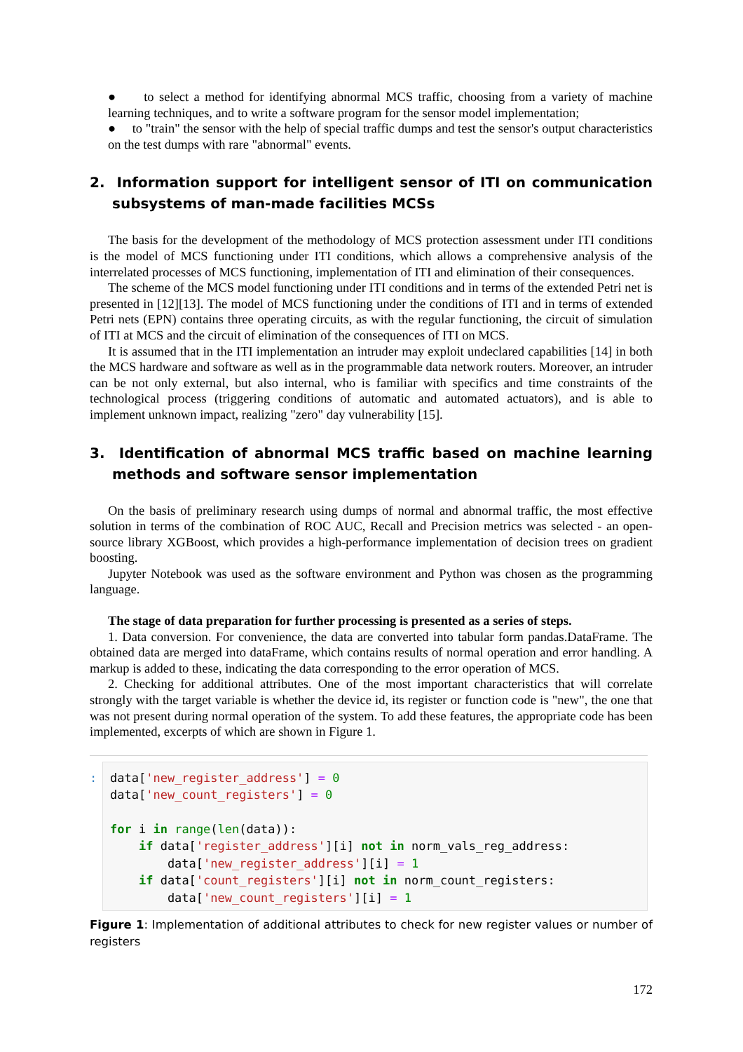● to select a method for identifying abnormal MCS traffic, choosing from a variety of machine learning techniques, and to write a software program for the sensor model implementation;
● to "train" the sensor with the help of special traffic dumps and test the sensor's output characteristics on the test dumps with rare "abnormal" events.
2. Information support for intelligent sensor of ITI on communication subsystems of man-made facilities MCSs
The basis for the development of the methodology of MCS protection assessment under ITI conditions is the model of MCS functioning under ITI conditions, which allows a comprehensive analysis of the interrelated processes of MCS functioning, implementation of ITI and elimination of their consequences.
The scheme of the MCS model functioning under ITI conditions and in terms of the extended Petri net is presented in [12][13]. The model of MCS functioning under the conditions of ITI and in terms of extended Petri nets (EPN) contains three operating circuits, as with the regular functioning, the circuit of simulation of ITI at MCS and the circuit of elimination of the consequences of ITI on MCS.
It is assumed that in the ITI implementation an intruder may exploit undeclared capabilities [14] in both the MCS hardware and software as well as in the programmable data network routers. Moreover, an intruder can be not only external, but also internal, who is familiar with specifics and time constraints of the technological process (triggering conditions of automatic and automated actuators), and is able to implement unknown impact, realizing "zero" day vulnerability [15].
3. Identification of abnormal MCS traffic based on machine learning methods and software sensor implementation
On the basis of preliminary research using dumps of normal and abnormal traffic, the most effective solution in terms of the combination of ROC AUC, Recall and Precision metrics was selected - an open-source library XGBoost, which provides a high-performance implementation of decision trees on gradient boosting.
Jupyter Notebook was used as the software environment and Python was chosen as the programming language.
The stage of data preparation for further processing is presented as a series of steps.
1. Data conversion. For convenience, the data are converted into tabular form pandas.DataFrame. The obtained data are merged into dataFrame, which contains results of normal operation and error handling. A markup is added to these, indicating the data corresponding to the error operation of MCS.
2. Checking for additional attributes. One of the most important characteristics that will correlate strongly with the target variable is whether the device id, its register or function code is "new", the one that was not present during normal operation of the system. To add these features, the appropriate code has been implemented, excerpts of which are shown in Figure 1.
:
data['new_register_address'] = 0
data['new_count_registers'] = 0

for i in range(len(data)):
    if data['register_address'][i] not in norm_vals_reg_address:
        data['new_register_address'][i] = 1
    if data['count_registers'][i] not in norm_count_registers:
        data['new_count_registers'][i] = 1
Figure 1: Implementation of additional attributes to check for new register values or number of registers
172